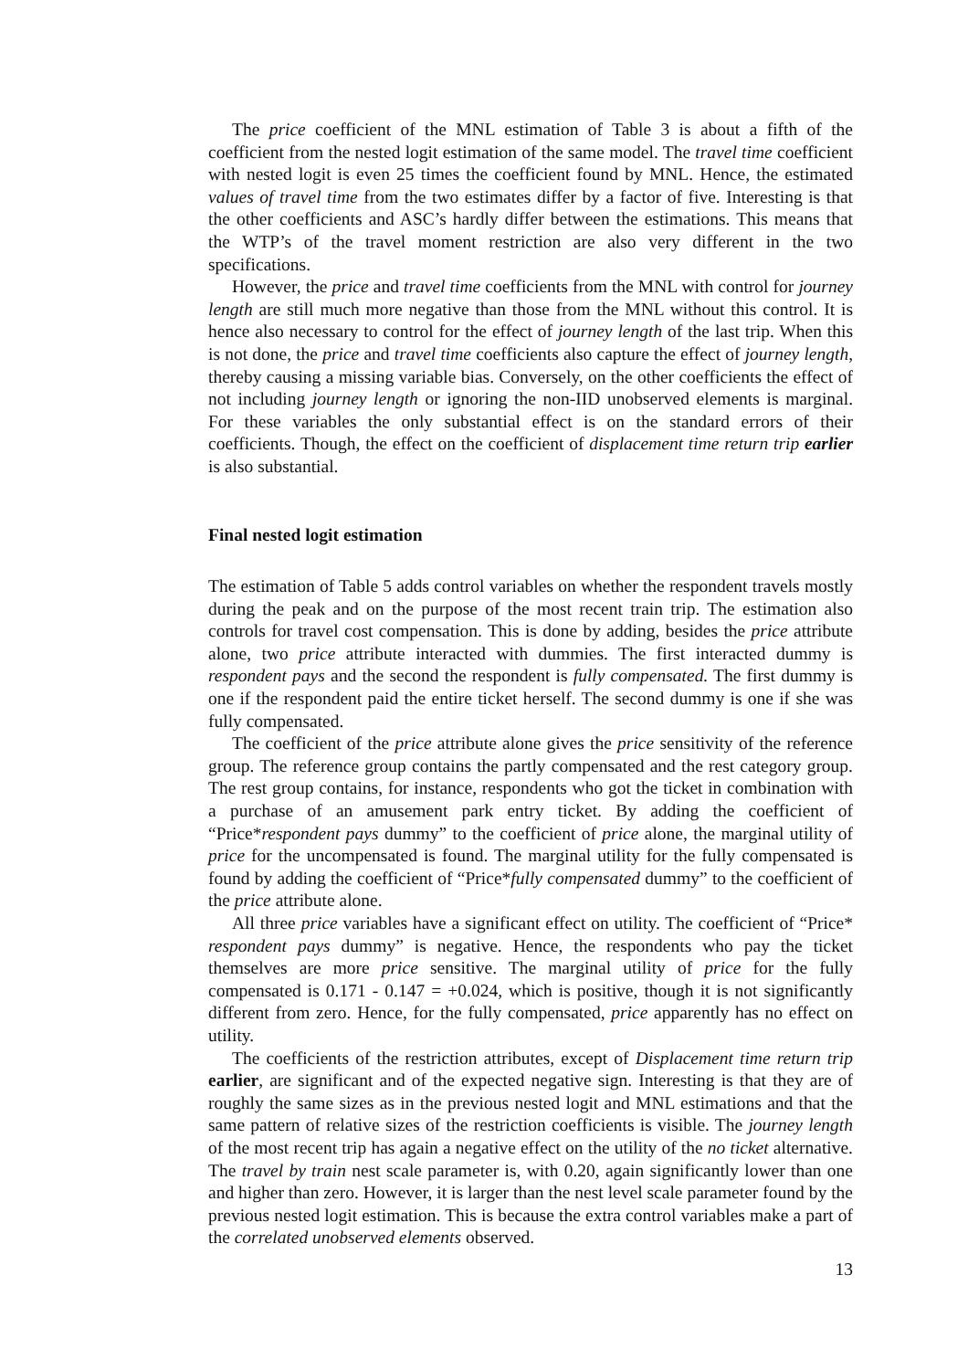The price coefficient of the MNL estimation of Table 3 is about a fifth of the coefficient from the nested logit estimation of the same model. The travel time coefficient with nested logit is even 25 times the coefficient found by MNL. Hence, the estimated values of travel time from the two estimates differ by a factor of five. Interesting is that the other coefficients and ASC’s hardly differ between the estimations. This means that the WTP’s of the travel moment restriction are also very different in the two specifications.
However, the price and travel time coefficients from the MNL with control for journey length are still much more negative than those from the MNL without this control. It is hence also necessary to control for the effect of journey length of the last trip. When this is not done, the price and travel time coefficients also capture the effect of journey length, thereby causing a missing variable bias. Conversely, on the other coefficients the effect of not including journey length or ignoring the non-IID unobserved elements is marginal. For these variables the only substantial effect is on the standard errors of their coefficients. Though, the effect on the coefficient of displacement time return trip earlier is also substantial.
Final nested logit estimation
The estimation of Table 5 adds control variables on whether the respondent travels mostly during the peak and on the purpose of the most recent train trip. The estimation also controls for travel cost compensation. This is done by adding, besides the price attribute alone, two price attribute interacted with dummies. The first interacted dummy is respondent pays and the second the respondent is fully compensated. The first dummy is one if the respondent paid the entire ticket herself. The second dummy is one if she was fully compensated.
The coefficient of the price attribute alone gives the price sensitivity of the reference group. The reference group contains the partly compensated and the rest category group. The rest group contains, for instance, respondents who got the ticket in combination with a purchase of an amusement park entry ticket. By adding the coefficient of “Price*respondent pays dummy” to the coefficient of price alone, the marginal utility of price for the uncompensated is found. The marginal utility for the fully compensated is found by adding the coefficient of “Price*fully compensated dummy” to the coefficient of the price attribute alone.
All three price variables have a significant effect on utility. The coefficient of “Price* respondent pays dummy” is negative. Hence, the respondents who pay the ticket themselves are more price sensitive. The marginal utility of price for the fully compensated is 0.171 - 0.147 = +0.024, which is positive, though it is not significantly different from zero. Hence, for the fully compensated, price apparently has no effect on utility.
The coefficients of the restriction attributes, except of Displacement time return trip earlier, are significant and of the expected negative sign. Interesting is that they are of roughly the same sizes as in the previous nested logit and MNL estimations and that the same pattern of relative sizes of the restriction coefficients is visible. The journey length of the most recent trip has again a negative effect on the utility of the no ticket alternative. The travel by train nest scale parameter is, with 0.20, again significantly lower than one and higher than zero. However, it is larger than the nest level scale parameter found by the previous nested logit estimation. This is because the extra control variables make a part of the correlated unobserved elements observed.
13